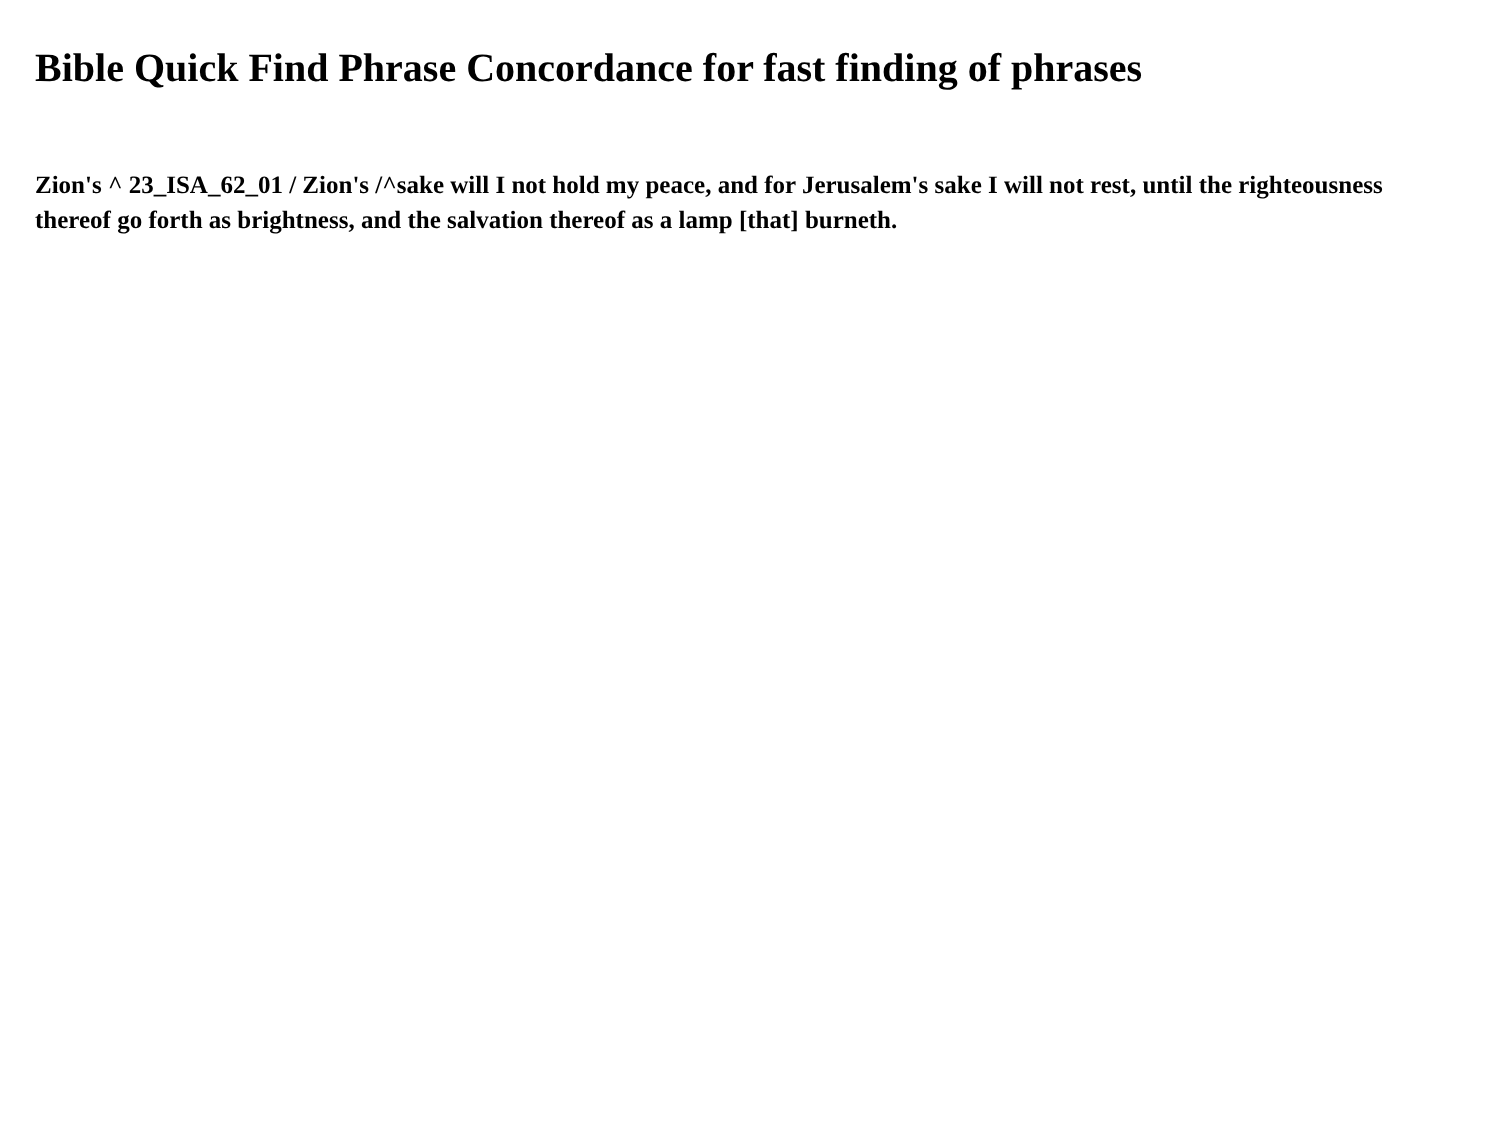Bible Quick Find Phrase Concordance for fast finding of phrases
Zion's ^ 23_ISA_62_01 / Zion's /^sake will I not hold my peace, and for Jerusalem's sake I will not rest, until the righteousness thereof go forth as brightness, and the salvation thereof as a lamp [that] burneth.